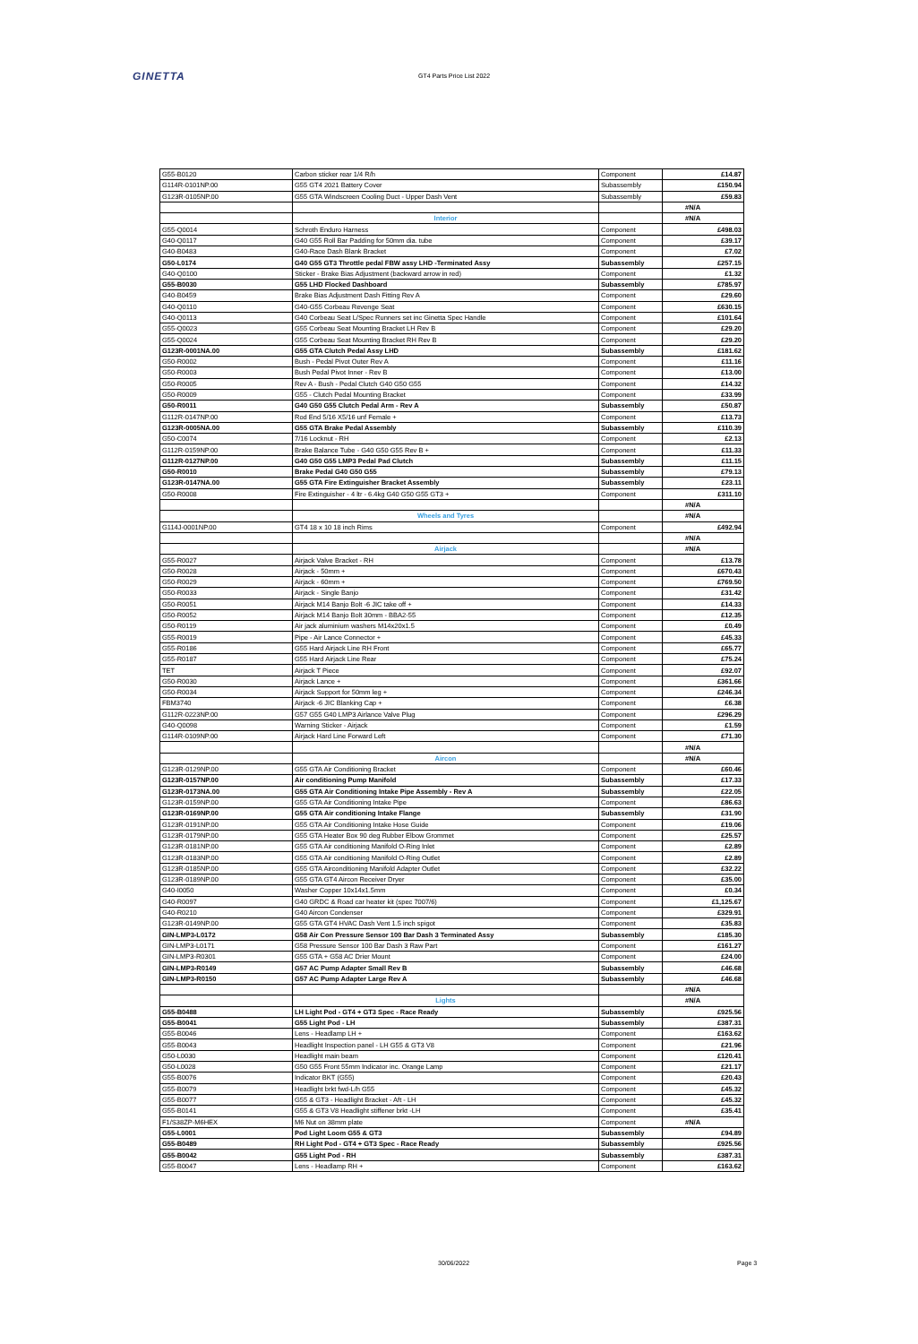GINETTA GT4 Parts Price List 2022
| G55-B0120 | Carbon sticker rear 1/4 R/h | Component | £14.87 |
| G114R-0101NP.00 | G55 GT4 2021 Battery Cover | Subassembly | £150.94 |
| G123R-0105NP.00 | G55 GTA Windscreen Cooling Duct - Upper Dash Vent | Subassembly | £59.83 |
| | | | #N/A |
| | Interior | | #N/A |
| G55-Q0014 | Schroth Enduro Harness | Component | £498.03 |
| G40-Q0117 | G40 G55 Roll Bar Padding for 50mm dia. tube | Component | £39.17 |
| G40-B0483 | G40-Race Dash Blank Bracket | Component | £7.02 |
| G50-L0174 | G40 G55 GT3 Throttle pedal FBW assy LHD -Terminated Assy | Subassembly | £257.15 |
| G40-Q0100 | Sticker - Brake Bias Adjustment (backward arrow in red) | Component | £1.32 |
| G55-B0030 | G55 LHD Flocked Dashboard | Subassembly | £785.97 |
| G40-B0459 | Brake Bias Adjustment Dash Fitting Rev A | Component | £29.60 |
| G40-Q0110 | G40-G55 Corbeau Revenge Seat | Component | £630.15 |
| G40-Q0113 | G40 Corbeau Seat L/Spec Runners set inc Ginetta Spec Handle | Component | £101.64 |
| G55-Q0023 | G55 Corbeau Seat Mounting Bracket LH Rev B | Component | £29.20 |
| G55-Q0024 | G55 Corbeau Seat Mounting Bracket RH Rev B | Component | £29.20 |
| G123R-0001NA.00 | G55 GTA Clutch Pedal Assy LHD | Subassembly | £181.62 |
| G50-R0002 | Bush - Pedal Pivot Outer Rev A | Component | £11.16 |
| G50-R0003 | Bush Pedal Pivot Inner - Rev B | Component | £13.00 |
| G50-R0005 | Rev A - Bush - Pedal Clutch G40 G50 G55 | Component | £14.32 |
| G50-R0009 | G55 - Clutch Pedal Mounting Bracket | Component | £33.99 |
| G50-R0011 | G40 G50 G55 Clutch Pedal Arm - Rev A | Subassembly | £50.87 |
| G112R-0147NP.00 | Rod End 5/16 X5/16 unf Female + | Component | £13.73 |
| G123R-0005NA.00 | G55 GTA Brake Pedal Assembly | Subassembly | £110.39 |
| G50-C0074 | 7/16 Locknut - RH | Component | £2.13 |
| G112R-0159NP.00 | Brake Balance Tube - G40 G50 G55 Rev B + | Component | £11.33 |
| G112R-0127NP.00 | G40 G50 G55 LMP3 Pedal Pad Clutch | Subassembly | £11.15 |
| G50-R0010 | Brake Pedal G40 G50 G55 | Subassembly | £79.13 |
| G123R-0147NA.00 | G55 GTA Fire Extinguisher Bracket Assembly | Subassembly | £23.11 |
| G50-R0008 | Fire Extinguisher - 4 ltr - 6.4kg G40 G50 G55 GT3 + | Component | £311.10 |
| | | | #N/A |
| | Wheels and Tyres | | #N/A |
| G114J-0001NP.00 | GT4 18 x 10 18 inch Rims | Component | £492.94 |
| | | | #N/A |
| | Airjack | | #N/A |
| G55-R0027 | Airjack Valve Bracket - RH | Component | £13.78 |
| G50-R0028 | Airjack - 50mm + | Component | £670.43 |
| G50-R0029 | Airjack - 60mm + | Component | £769.50 |
| G50-R0033 | Airjack - Single Banjo | Component | £31.42 |
| G50-R0051 | Airjack M14 Banjo Bolt -6 JIC take off + | Component | £14.33 |
| G50-R0052 | Airjack M14 Banjo Bolt 30mm - BBA2-55 | Component | £12.35 |
| G50-R0119 | Air jack aluminium washers M14x20x1.5 | Component | £0.49 |
| G55-R0019 | Pipe - Air Lance Connector + | Component | £45.33 |
| G55-R0186 | G55 Hard Airjack Line RH Front | Component | £65.77 |
| G55-R0187 | G55 Hard Airjack Line Rear | Component | £75.24 |
| TET | Airjack T Piece | Component | £92.07 |
| G50-R0030 | Airjack Lance + | Component | £361.66 |
| G50-R0034 | Airjack Support for 50mm leg + | Component | £246.34 |
| FBM3740 | Airjack -6 JIC Blanking Cap + | Component | £6.38 |
| G112R-0223NP.00 | G57 G55 G40 LMP3 Airlance Valve Plug | Component | £296.29 |
| G40-Q0098 | Warning Sticker - Airjack | Component | £1.59 |
| G114R-0109NP.00 | Airjack Hard Line Forward Left | Component | £71.30 |
| | | | #N/A |
| | Aircon | | #N/A |
| G123R-0129NP.00 | G55 GTA Air Conditioning Bracket | Component | £60.46 |
| G123R-0157NP.00 | Air conditioning Pump Manifold | Subassembly | £17.33 |
| G123R-0173NA.00 | G55 GTA Air Conditioning Intake Pipe Assembly - Rev A | Subassembly | £22.05 |
| G123R-0159NP.00 | G55 GTA Air Conditioning Intake Pipe | Component | £86.63 |
| G123R-0169NP.00 | G55 GTA Air conditioning Intake Flange | Subassembly | £31.90 |
| G123R-0191NP.00 | G55 GTA Air Conditioning Intake Hose Guide | Component | £19.06 |
| G123R-0179NP.00 | G55 GTA Heater Box 90 deg Rubber Elbow Grommet | Component | £25.57 |
| G123R-0181NP.00 | G55 GTA Air conditioning Manifold O-Ring Inlet | Component | £2.89 |
| G123R-0183NP.00 | G55 GTA Air conditioning Manifold O-Ring Outlet | Component | £2.89 |
| G123R-0185NP.00 | G55 GTA Airconditioning Manifold Adapter Outlet | Component | £32.22 |
| G123R-0189NP.00 | G55 GTA GT4 Aircon Receiver Dryer | Component | £35.00 |
| G40-I0050 | Washer Copper 10x14x1.5mm | Component | £0.34 |
| G40-R0097 | G40 GRDC & Road car heater kit (spec 7007/6) | Component | £1,125.67 |
| G40-R0210 | G40 Aircon Condenser | Component | £329.91 |
| G123R-0149NP.00 | G55 GTA GT4 HVAC Dash Vent 1.5 inch spigot | Component | £35.83 |
| GIN-LMP3-L0172 | G58 Air Con Pressure Sensor 100 Bar Dash 3 Terminated Assy | Subassembly | £185.30 |
| GIN-LMP3-L0171 | G58 Pressure Sensor 100 Bar Dash 3 Raw Part | Component | £161.27 |
| GIN-LMP3-R0301 | G55 GTA + G58 AC Drier Mount | Component | £24.00 |
| GIN-LMP3-R0149 | G57 AC Pump Adapter Small Rev B | Subassembly | £46.68 |
| GIN-LMP3-R0150 | G57 AC Pump Adapter Large Rev A | Subassembly | £46.68 |
| | | | #N/A |
| | Lights | | #N/A |
| G55-B0488 | LH Light Pod - GT4 + GT3 Spec - Race Ready | Subassembly | £925.56 |
| G55-B0041 | G55 Light Pod - LH | Subassembly | £387.31 |
| G55-B0046 | Lens - Headlamp LH + | Component | £163.62 |
| G55-B0043 | Headlight Inspection panel - LH G55 & GT3 V8 | Component | £21.96 |
| G50-L0030 | Headlight main beam | Component | £120.41 |
| G50-L0028 | G50 G55 Front 55mm Indicator inc. Orange Lamp | Component | £21.17 |
| G55-B0076 | Indicator BKT (G55) | Component | £20.43 |
| G55-B0079 | Headlight brkt fwd-L/h G55 | Component | £45.32 |
| G55-B0077 | G55 & GT3 - Headlight Bracket - Aft - LH | Component | £45.32 |
| G55-B0141 | G55 & GT3 V8 Headlight stiffener brkt -LH | Component | £35.41 |
| F1/S38ZP-M6HEX | M6 Nut on 38mm plate | Component | #N/A |
| G55-L0001 | Pod Light Loom G55 & GT3 | Subassembly | £94.89 |
| G55-B0489 | RH Light Pod - GT4 + GT3 Spec - Race Ready | Subassembly | £925.56 |
| G55-B0042 | G55 Light Pod - RH | Subassembly | £387.31 |
| G55-B0047 | Lens - Headlamp RH + | Component | £163.62 |
30/06/2022 Page 3